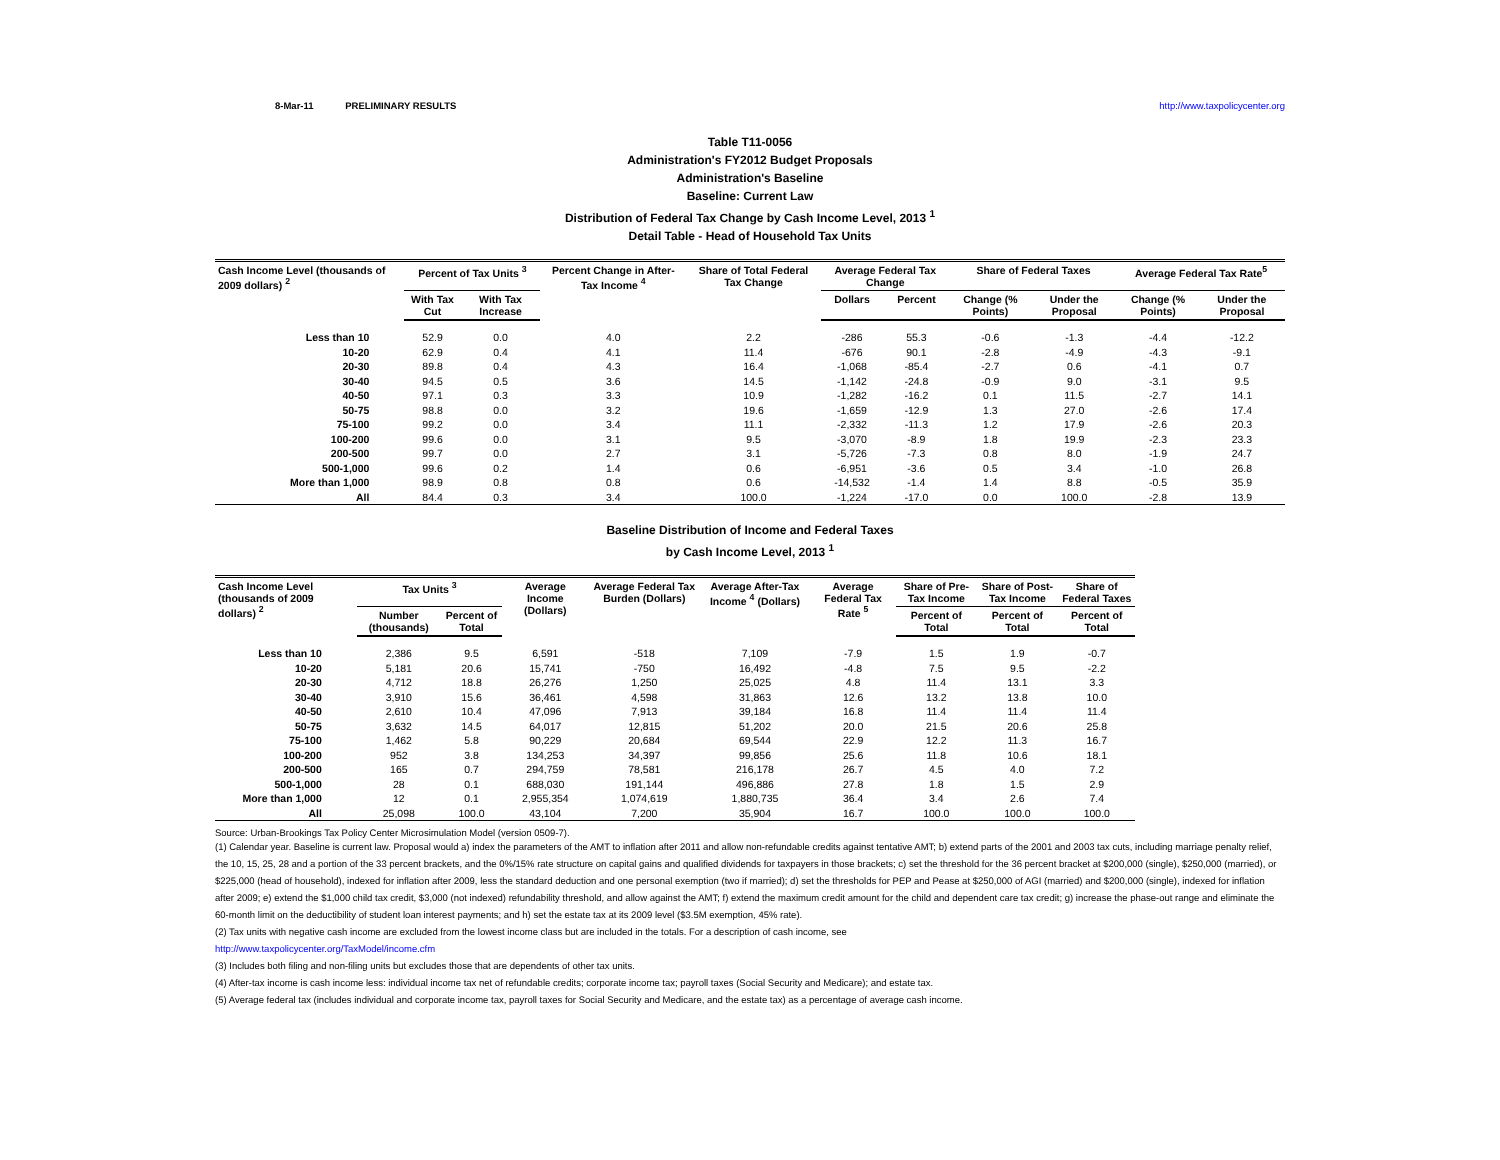8-Mar-11 PRELIMINARY RESULTS http://www.taxpolicycenter.org
Table T11-0056
Administration's FY2012 Budget Proposals
Administration's Baseline
Baseline: Current Law
Distribution of Federal Tax Change by Cash Income Level, 2013 <sup>1</sup>
Detail Table - Head of Household Tax Units
| Cash Income Level (thousands of 2009 dollars) <sup>2</sup> | Percent of Tax Units <sup>3</sup> | | Percent Change in After-Tax Income <sup>4</sup> | Share of Total Federal Tax Change | Average Federal Tax Change | | Share of Federal Taxes | | Average Federal Tax Rate<sup>5</sup> | |
| --- | --- | --- | --- | --- | --- | --- | --- | --- | --- | --- |
| | With Tax Cut | With Tax Increase | | | Dollars | Percent | Change (% Points) | Under the Proposal | Change (% Points) | Under the Proposal |
| Less than 10 | 52.9 | 0.0 | 4.0 | 2.2 | -286 | 55.3 | -0.6 | -1.3 | -4.4 | -12.2 |
| 10-20 | 62.9 | 0.4 | 4.1 | 11.4 | -676 | 90.1 | -2.8 | -4.9 | -4.3 | -9.1 |
| 20-30 | 89.8 | 0.4 | 4.3 | 16.4 | -1,068 | -85.4 | -2.7 | 0.6 | -4.1 | 0.7 |
| 30-40 | 94.5 | 0.5 | 3.6 | 14.5 | -1,142 | -24.8 | -0.9 | 9.0 | -3.1 | 9.5 |
| 40-50 | 97.1 | 0.3 | 3.3 | 10.9 | -1,282 | -16.2 | 0.1 | 11.5 | -2.7 | 14.1 |
| 50-75 | 98.8 | 0.0 | 3.2 | 19.6 | -1,659 | -12.9 | 1.3 | 27.0 | -2.6 | 17.4 |
| 75-100 | 99.2 | 0.0 | 3.4 | 11.1 | -2,332 | -11.3 | 1.2 | 17.9 | -2.6 | 20.3 |
| 100-200 | 99.6 | 0.0 | 3.1 | 9.5 | -3,070 | -8.9 | 1.8 | 19.9 | -2.3 | 23.3 |
| 200-500 | 99.7 | 0.0 | 2.7 | 3.1 | -5,726 | -7.3 | 0.8 | 8.0 | -1.9 | 24.7 |
| 500-1,000 | 99.6 | 0.2 | 1.4 | 0.6 | -6,951 | -3.6 | 0.5 | 3.4 | -1.0 | 26.8 |
| More than 1,000 | 98.9 | 0.8 | 0.8 | 0.6 | -14,532 | -1.4 | 1.4 | 8.8 | -0.5 | 35.9 |
| All | 84.4 | 0.3 | 3.4 | 100.0 | -1,224 | -17.0 | 0.0 | 100.0 | -2.8 | 13.9 |
Baseline Distribution of Income and Federal Taxes
by Cash Income Level, 2013 <sup>1</sup>
| Cash Income Level (thousands of 2009 dollars) <sup>2</sup> | Tax Units <sup>3</sup> | | Average Income (Dollars) | Average Federal Tax Burden (Dollars) | Average After-Tax Income <sup>4</sup> (Dollars) | Average Federal Tax Rate <sup>5</sup> | Share of Pre-Tax Income | Share of Post-Tax Income | Share of Federal Taxes |
| --- | --- | --- | --- | --- | --- | --- | --- | --- | --- |
| | Number (thousands) | Percent of Total | | | | | Percent of Total | Percent of Total | Percent of Total |
| Less than 10 | 2,386 | 9.5 | 6,591 | -518 | 7,109 | -7.9 | 1.5 | 1.9 | -0.7 |
| 10-20 | 5,181 | 20.6 | 15,741 | -750 | 16,492 | -4.8 | 7.5 | 9.5 | -2.2 |
| 20-30 | 4,712 | 18.8 | 26,276 | 1,250 | 25,025 | 4.8 | 11.4 | 13.1 | 3.3 |
| 30-40 | 3,910 | 15.6 | 36,461 | 4,598 | 31,863 | 12.6 | 13.2 | 13.8 | 10.0 |
| 40-50 | 2,610 | 10.4 | 47,096 | 7,913 | 39,184 | 16.8 | 11.4 | 11.4 | 11.4 |
| 50-75 | 3,632 | 14.5 | 64,017 | 12,815 | 51,202 | 20.0 | 21.5 | 20.6 | 25.8 |
| 75-100 | 1,462 | 5.8 | 90,229 | 20,684 | 69,544 | 22.9 | 12.2 | 11.3 | 16.7 |
| 100-200 | 952 | 3.8 | 134,253 | 34,397 | 99,856 | 25.6 | 11.8 | 10.6 | 18.1 |
| 200-500 | 165 | 0.7 | 294,759 | 78,581 | 216,178 | 26.7 | 4.5 | 4.0 | 7.2 |
| 500-1,000 | 28 | 0.1 | 688,030 | 191,144 | 496,886 | 27.8 | 1.8 | 1.5 | 2.9 |
| More than 1,000 | 12 | 0.1 | 2,955,354 | 1,074,619 | 1,880,735 | 36.4 | 3.4 | 2.6 | 7.4 |
| All | 25,098 | 100.0 | 43,104 | 7,200 | 35,904 | 16.7 | 100.0 | 100.0 | 100.0 |
Source: Urban-Brookings Tax Policy Center Microsimulation Model (version 0509-7).
(1) Calendar year. Baseline is current law. Proposal would a) index the parameters of the AMT to inflation after 2011 and allow non-refundable credits against tentative AMT; b) extend parts of the 2001 and 2003 tax cuts, including marriage penalty relief, the 10, 15, 25, 28 and a portion of the 33 percent brackets, and the 0%/15% rate structure on capital gains and qualified dividends for taxpayers in those brackets; c) set the threshold for the 36 percent bracket at $200,000 (single), $250,000 (married), or $225,000 (head of household), indexed for inflation after 2009, less the standard deduction and one personal exemption (two if married); d) set the thresholds for PEP and Pease at $250,000 of AGI (married) and $200,000 (single), indexed for inflation after 2009; e) extend the $1,000 child tax credit, $3,000 (not indexed) refundability threshold, and allow against the AMT; f) extend the maximum credit amount for the child and dependent care tax credit; g) increase the phase-out range and eliminate the 60-month limit on the deductibility of student loan interest payments; and h) set the estate tax at its 2009 level ($3.5M exemption, 45% rate).
(2) Tax units with negative cash income are excluded from the lowest income class but are included in the totals. For a description of cash income, see
http://www.taxpolicycenter.org/TaxModel/income.cfm
(3) Includes both filing and non-filing units but excludes those that are dependents of other tax units.
(4) After-tax income is cash income less: individual income tax net of refundable credits; corporate income tax; payroll taxes (Social Security and Medicare); and estate tax.
(5) Average federal tax (includes individual and corporate income tax, payroll taxes for Social Security and Medicare, and the estate tax) as a percentage of average cash income.